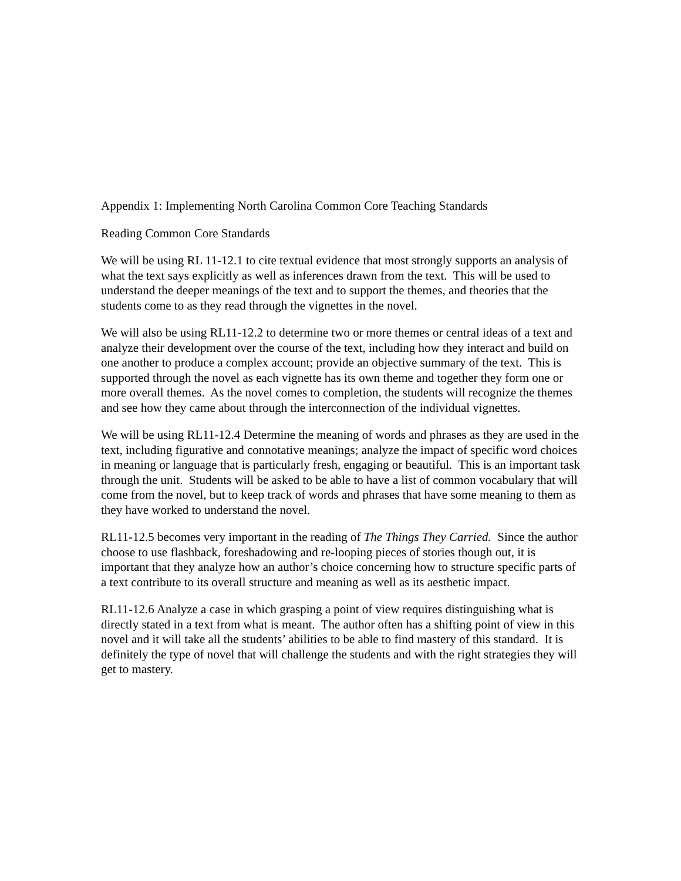Appendix 1: Implementing North Carolina Common Core Teaching Standards
Reading Common Core Standards
We will be using RL 11-12.1 to cite textual evidence that most strongly supports an analysis of what the text says explicitly as well as inferences drawn from the text. This will be used to understand the deeper meanings of the text and to support the themes, and theories that the students come to as they read through the vignettes in the novel.
We will also be using RL11-12.2 to determine two or more themes or central ideas of a text and analyze their development over the course of the text, including how they interact and build on one another to produce a complex account; provide an objective summary of the text. This is supported through the novel as each vignette has its own theme and together they form one or more overall themes. As the novel comes to completion, the students will recognize the themes and see how they came about through the interconnection of the individual vignettes.
We will be using RL11-12.4 Determine the meaning of words and phrases as they are used in the text, including figurative and connotative meanings; analyze the impact of specific word choices in meaning or language that is particularly fresh, engaging or beautiful. This is an important task through the unit. Students will be asked to be able to have a list of common vocabulary that will come from the novel, but to keep track of words and phrases that have some meaning to them as they have worked to understand the novel.
RL11-12.5 becomes very important in the reading of The Things They Carried. Since the author choose to use flashback, foreshadowing and re-looping pieces of stories though out, it is important that they analyze how an author’s choice concerning how to structure specific parts of a text contribute to its overall structure and meaning as well as its aesthetic impact.
RL11-12.6 Analyze a case in which grasping a point of view requires distinguishing what is directly stated in a text from what is meant. The author often has a shifting point of view in this novel and it will take all the students’ abilities to be able to find mastery of this standard. It is definitely the type of novel that will challenge the students and with the right strategies they will get to mastery.